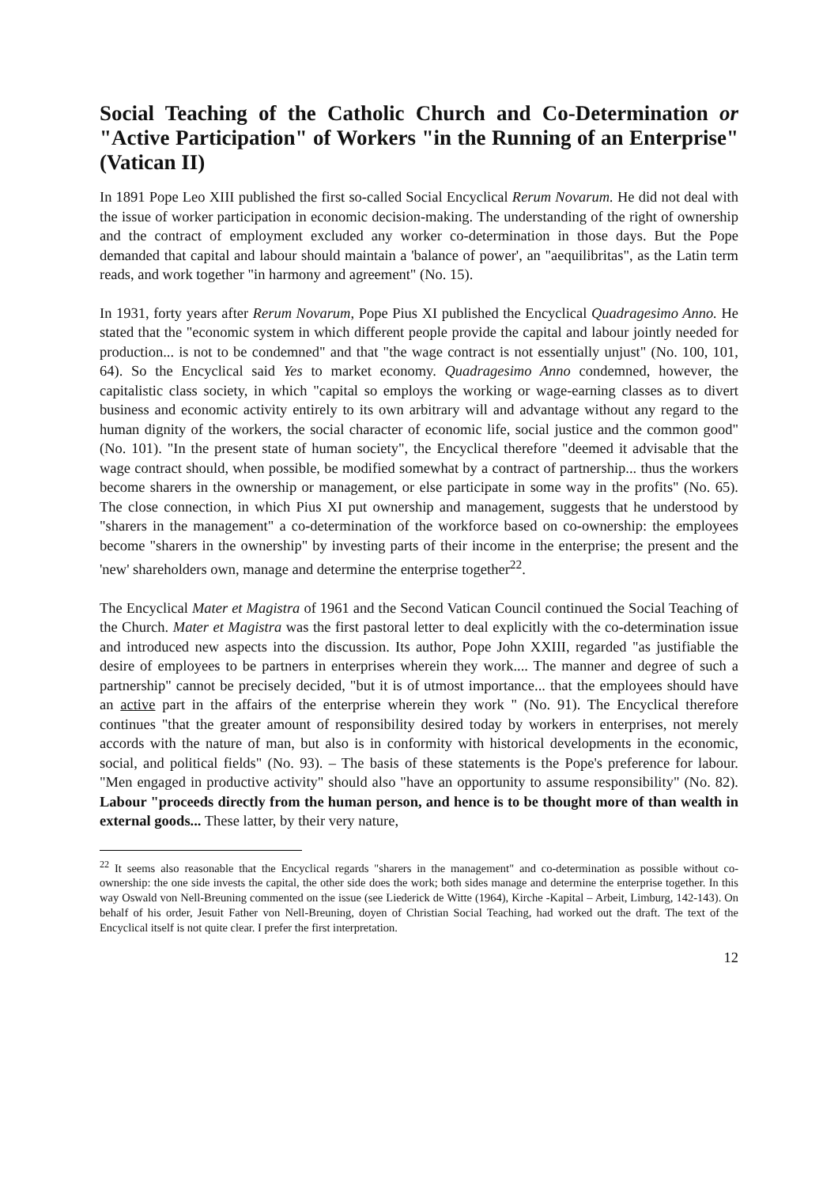Social Teaching of the Catholic Church and Co-Determination or "Active Participation" of Workers "in the Running of an Enterprise" (Vatican II)
In 1891 Pope Leo XIII published the first so-called Social Encyclical Rerum Novarum. He did not deal with the issue of worker participation in economic decision-making. The understanding of the right of ownership and the contract of employment excluded any worker co-determination in those days. But the Pope demanded that capital and labour should maintain a 'balance of power', an "aequilibritas", as the Latin term reads, and work together "in harmony and agreement" (No. 15).
In 1931, forty years after Rerum Novarum, Pope Pius XI published the Encyclical Quadragesimo Anno. He stated that the "economic system in which different people provide the capital and labour jointly needed for production... is not to be condemned" and that "the wage contract is not essentially unjust" (No. 100, 101, 64). So the Encyclical said Yes to market economy. Quadragesimo Anno condemned, however, the capitalistic class society, in which "capital so employs the working or wage-earning classes as to divert business and economic activity entirely to its own arbitrary will and advantage without any regard to the human dignity of the workers, the social character of economic life, social justice and the common good" (No. 101). "In the present state of human society", the Encyclical therefore "deemed it advisable that the wage contract should, when possible, be modified somewhat by a contract of partnership... thus the workers become sharers in the ownership or management, or else participate in some way in the profits" (No. 65). The close connection, in which Pius XI put ownership and management, suggests that he understood by "sharers in the management" a co-determination of the workforce based on co-ownership: the employees become "sharers in the ownership" by investing parts of their income in the enterprise; the present and the 'new' shareholders own, manage and determine the enterprise together<sup>22</sup>.
The Encyclical Mater et Magistra of 1961 and the Second Vatican Council continued the Social Teaching of the Church. Mater et Magistra was the first pastoral letter to deal explicitly with the co-determination issue and introduced new aspects into the discussion. Its author, Pope John XXIII, regarded "as justifiable the desire of employees to be partners in enterprises wherein they work.... The manner and degree of such a partnership" cannot be precisely decided, "but it is of utmost importance... that the employees should have an active part in the affairs of the enterprise wherein they work " (No. 91). The Encyclical therefore continues "that the greater amount of responsibility desired today by workers in enterprises, not merely accords with the nature of man, but also is in conformity with historical developments in the economic, social, and political fields" (No. 93). – The basis of these statements is the Pope's preference for labour. "Men engaged in productive activity" should also "have an opportunity to assume responsibility" (No. 82). Labour "proceeds directly from the human person, and hence is to be thought more of than wealth in external goods... These latter, by their very nature,
<sup>22</sup> It seems also reasonable that the Encyclical regards "sharers in the management" and co-determination as possible without co-ownership: the one side invests the capital, the other side does the work; both sides manage and determine the enterprise together. In this way Oswald von Nell-Breuning commented on the issue (see Liederick de Witte (1964), Kirche -Kapital – Arbeit, Limburg, 142-143). On behalf of his order, Jesuit Father von Nell-Breuning, doyen of Christian Social Teaching, had worked out the draft. The text of the Encyclical itself is not quite clear. I prefer the first interpretation.
12